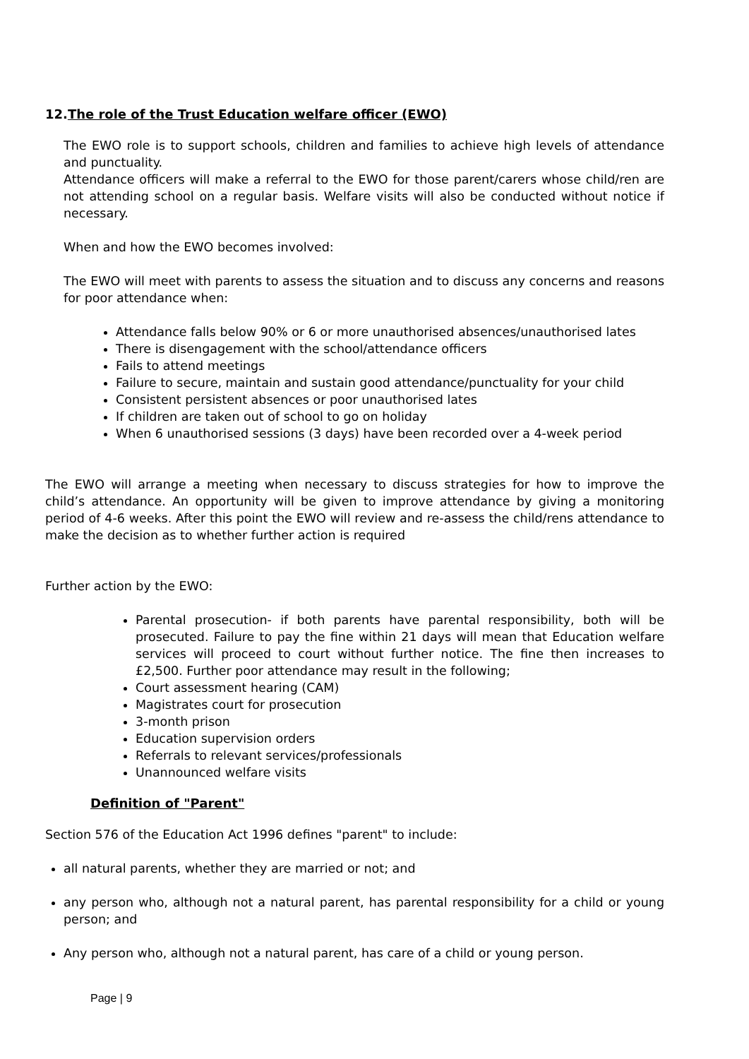12.The role of the Trust Education welfare officer (EWO)
The EWO role is to support schools, children and families to achieve high levels of attendance and punctuality.
Attendance officers will make a referral to the EWO for those parent/carers whose child/ren are not attending school on a regular basis. Welfare visits will also be conducted without notice if necessary.
When and how the EWO becomes involved:
The EWO will meet with parents to assess the situation and to discuss any concerns and reasons for poor attendance when:
Attendance falls below 90% or 6 or more unauthorised absences/unauthorised lates
There is disengagement with the school/attendance officers
Fails to attend meetings
Failure to secure, maintain and sustain good attendance/punctuality for your child
Consistent persistent absences or poor unauthorised lates
If children are taken out of school to go on holiday
When 6 unauthorised sessions (3 days) have been recorded over a 4-week period
The EWO will arrange a meeting when necessary to discuss strategies for how to improve the child’s attendance. An opportunity will be given to improve attendance by giving a monitoring period of 4-6 weeks. After this point the EWO will review and re-assess the child/rens attendance to make the decision as to whether further action is required
Further action by the EWO:
Parental prosecution- if both parents have parental responsibility, both will be prosecuted. Failure to pay the fine within 21 days will mean that Education welfare services will proceed to court without further notice. The fine then increases to £2,500. Further poor attendance may result in the following;
Court assessment hearing (CAM)
Magistrates court for prosecution
3-month prison
Education supervision orders
Referrals to relevant services/professionals
Unannounced welfare visits
Definition of "Parent"
Section 576 of the Education Act 1996 defines "parent" to include:
all natural parents, whether they are married or not; and
any person who, although not a natural parent, has parental responsibility for a child or young person; and
Any person who, although not a natural parent, has care of a child or young person.
Page | 9